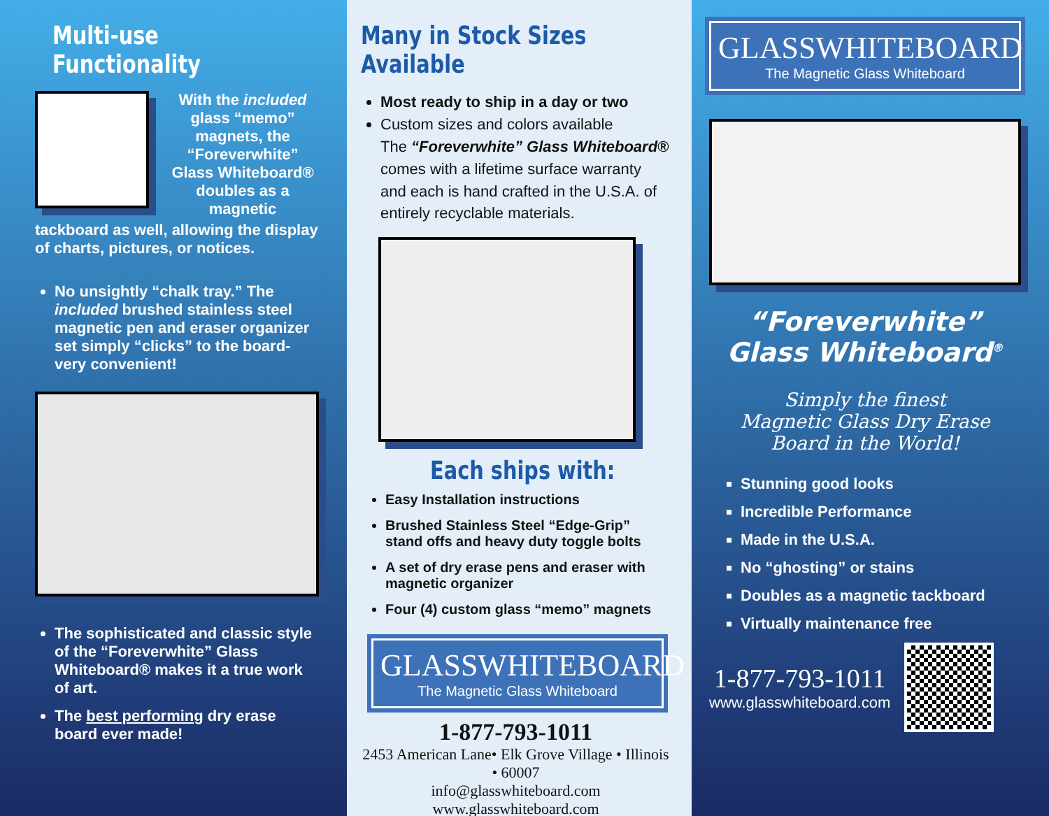Multi-use Functionality
With the included glass “memo” magnets, the “Foreverwhite” Glass Whiteboard® doubles as a magnetic
tackboard as well, allowing the display of charts, pictures, or notices.
No unsightly “chalk tray.” The included brushed stainless steel magnetic pen and eraser organizer set simply “clicks” to the board- very convenient!
The sophisticated and classic style of the “Foreverwhite” Glass Whiteboard® makes it a true work of art.
The best performing dry erase board ever made!
Many in Stock Sizes Available
Most ready to ship in a day or two
Custom sizes and colors available
The “Foreverwhite” Glass Whiteboard® comes with a lifetime surface warranty and each is hand crafted in the U.S.A. of entirely recyclable materials.
Each ships with:
Easy Installation instructions
Brushed Stainless Steel “Edge-Grip” stand offs and heavy duty toggle bolts
A set of dry erase pens and eraser with magnetic organizer
Four (4) custom glass “memo” magnets
GLASSWHITEBOARD
The Magnetic Glass Whiteboard
1-877-793-1011
2453 American Lane• Elk Grove Village • Illinois • 60007
info@glasswhiteboard.com
www.glasswhiteboard.com
GLASSWHITEBOARD
The Magnetic Glass Whiteboard
“Foreverwhite”
Glass Whiteboard<sup>®</sup>
Simply the finest
Magnetic Glass Dry Erase
Board in the World!
Stunning good looks
Incredible Performance
Made in the U.S.A.
No “ghosting” or stains
Doubles as a magnetic tackboard
Virtually maintenance free
1-877-793-1011
www.glasswhiteboard.com